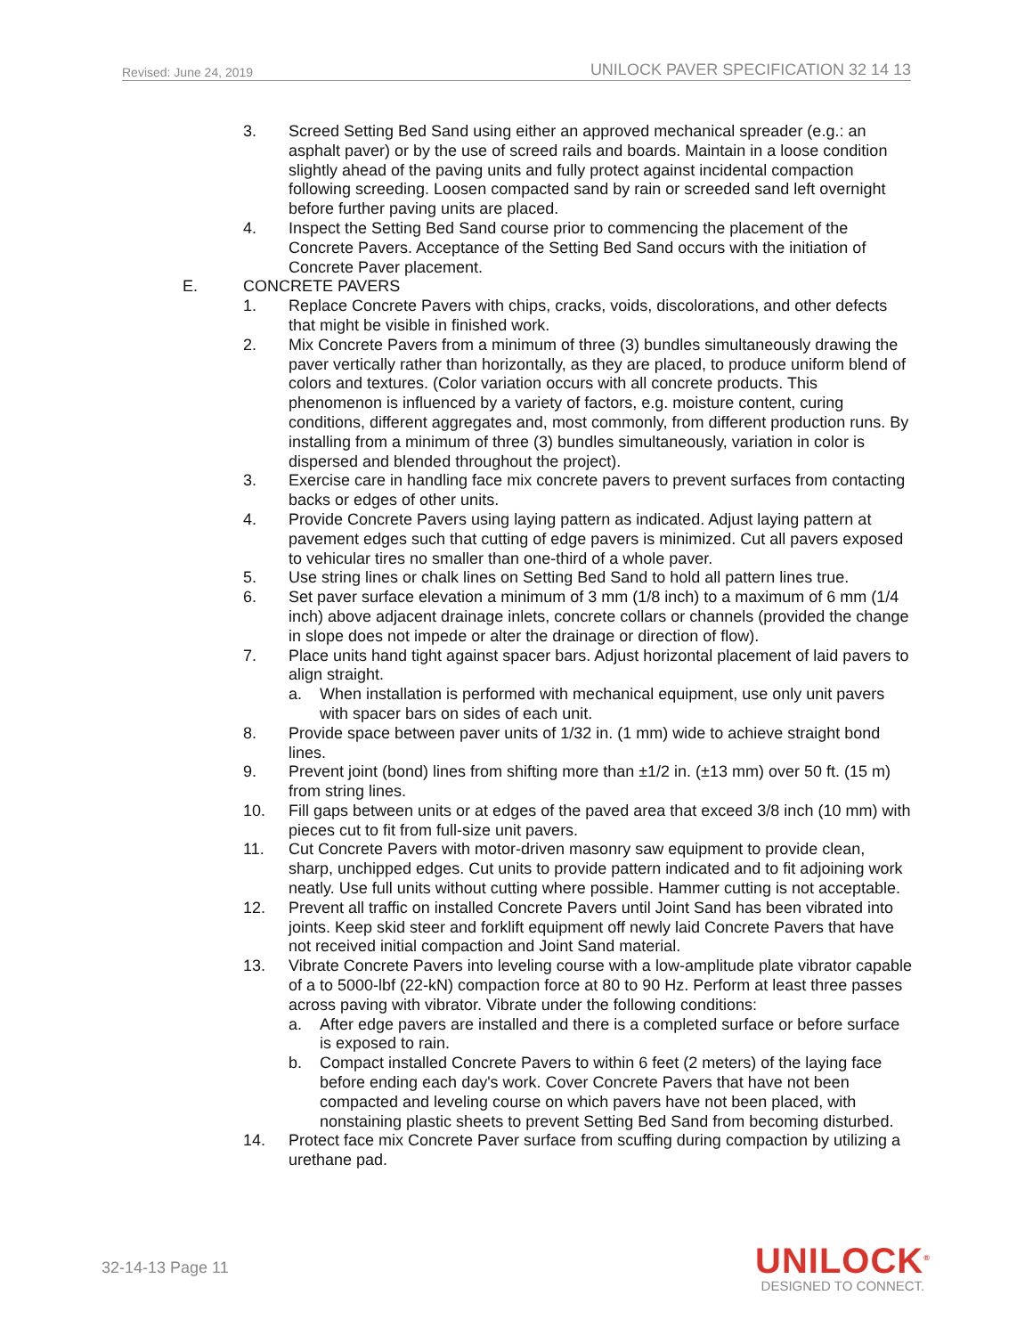Revised: June 24, 2019 UNILOCK PAVER SPECIFICATION 32 14 13
3. Screed Setting Bed Sand using either an approved mechanical spreader (e.g.: an asphalt paver) or by the use of screed rails and boards. Maintain in a loose condition slightly ahead of the paving units and fully protect against incidental compaction following screeding. Loosen compacted sand by rain or screeded sand left overnight before further paving units are placed.
4. Inspect the Setting Bed Sand course prior to commencing the placement of the Concrete Pavers. Acceptance of the Setting Bed Sand occurs with the initiation of Concrete Paver placement.
E. CONCRETE PAVERS
1. Replace Concrete Pavers with chips, cracks, voids, discolorations, and other defects that might be visible in finished work.
2. Mix Concrete Pavers from a minimum of three (3) bundles simultaneously drawing the paver vertically rather than horizontally, as they are placed, to produce uniform blend of colors and textures. (Color variation occurs with all concrete products. This phenomenon is influenced by a variety of factors, e.g. moisture content, curing conditions, different aggregates and, most commonly, from different production runs. By installing from a minimum of three (3) bundles simultaneously, variation in color is dispersed and blended throughout the project).
3. Exercise care in handling face mix concrete pavers to prevent surfaces from contacting backs or edges of other units.
4. Provide Concrete Pavers using laying pattern as indicated. Adjust laying pattern at pavement edges such that cutting of edge pavers is minimized. Cut all pavers exposed to vehicular tires no smaller than one-third of a whole paver.
5. Use string lines or chalk lines on Setting Bed Sand to hold all pattern lines true.
6. Set paver surface elevation a minimum of 3 mm (1/8 inch) to a maximum of 6 mm (1/4 inch) above adjacent drainage inlets, concrete collars or channels (provided the change in slope does not impede or alter the drainage or direction of flow).
7. Place units hand tight against spacer bars. Adjust horizontal placement of laid pavers to align straight.
a. When installation is performed with mechanical equipment, use only unit pavers with spacer bars on sides of each unit.
8. Provide space between paver units of 1/32 in. (1 mm) wide to achieve straight bond lines.
9. Prevent joint (bond) lines from shifting more than ±1/2 in. (±13 mm) over 50 ft. (15 m) from string lines.
10. Fill gaps between units or at edges of the paved area that exceed 3/8 inch (10 mm) with pieces cut to fit from full-size unit pavers.
11. Cut Concrete Pavers with motor-driven masonry saw equipment to provide clean, sharp, unchipped edges. Cut units to provide pattern indicated and to fit adjoining work neatly. Use full units without cutting where possible. Hammer cutting is not acceptable.
12. Prevent all traffic on installed Concrete Pavers until Joint Sand has been vibrated into joints. Keep skid steer and forklift equipment off newly laid Concrete Pavers that have not received initial compaction and Joint Sand material.
13. Vibrate Concrete Pavers into leveling course with a low-amplitude plate vibrator capable of a to 5000-lbf (22-kN) compaction force at 80 to 90 Hz. Perform at least three passes across paving with vibrator. Vibrate under the following conditions:
a. After edge pavers are installed and there is a completed surface or before surface is exposed to rain.
b. Compact installed Concrete Pavers to within 6 feet (2 meters) of the laying face before ending each day's work. Cover Concrete Pavers that have not been compacted and leveling course on which pavers have not been placed, with nonstaining plastic sheets to prevent Setting Bed Sand from becoming disturbed.
14. Protect face mix Concrete Paver surface from scuffing during compaction by utilizing a urethane pad.
32-14-13 Page 11
UNILOCK<sup>®</sup>
DESIGNED TO CONNECT.